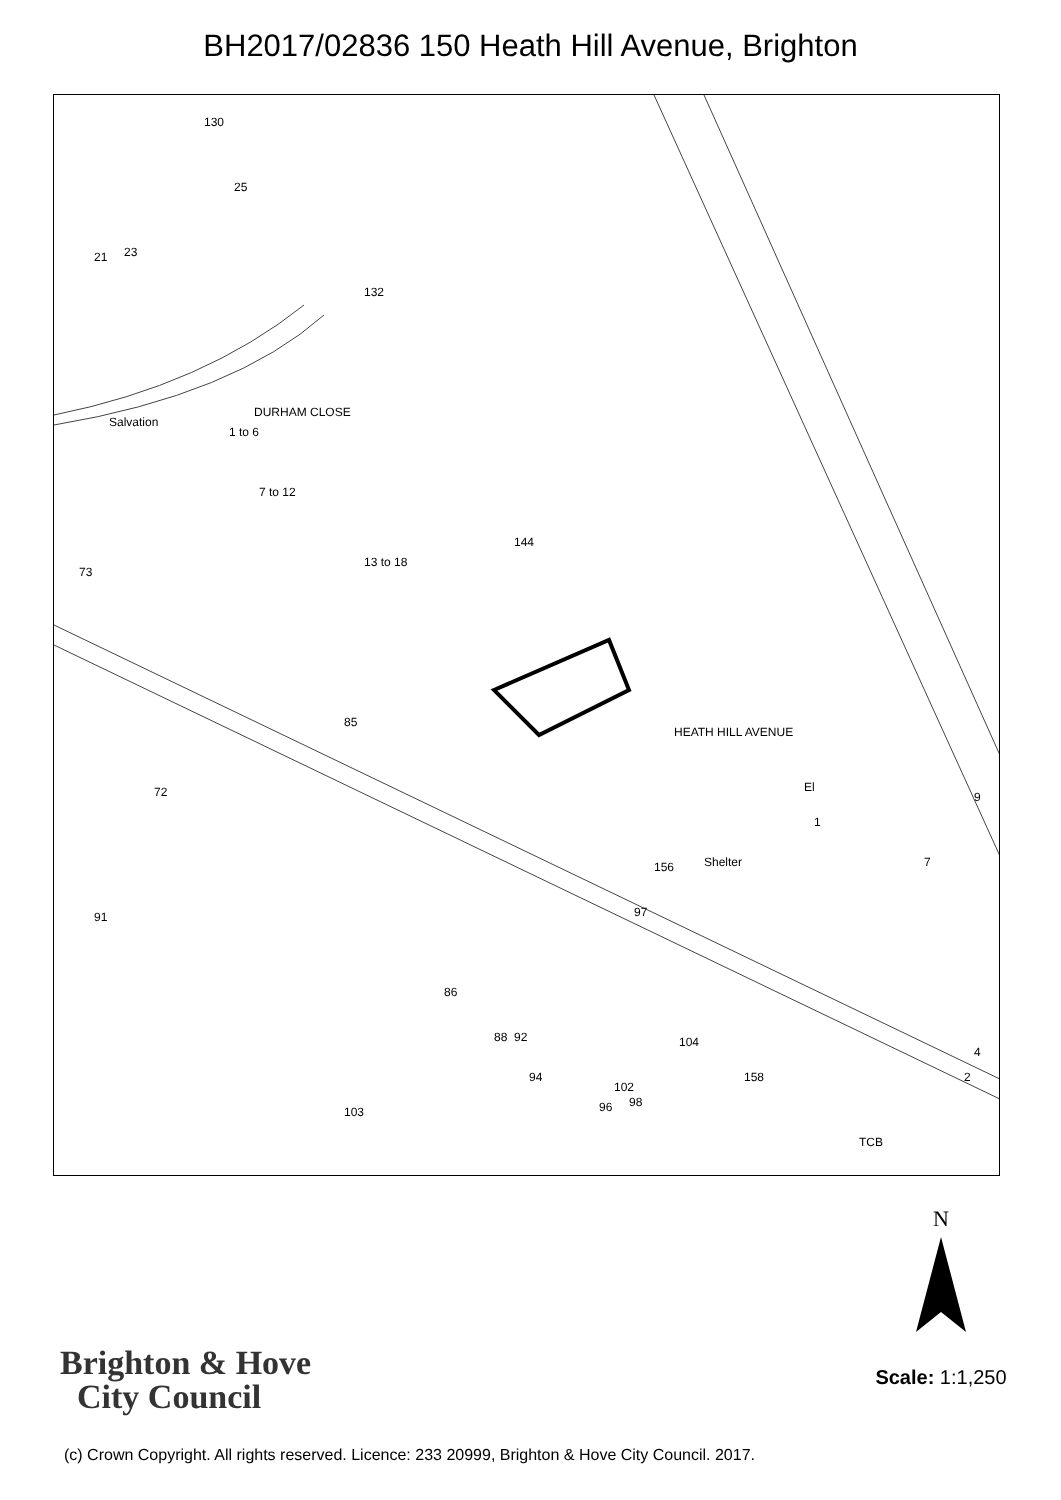BH2017/02836 150 Heath Hill Avenue, Brighton
130
25
21 23
132
Salvation
DURHAM CLOSE
1 to 6
7 to 12
13 to 18
144
73
85
72
HEATH HILL AVENUE
Shelter
El
9
1
7 156
97 91
86
88 92
94
102
96 98
104
158
4
2
TCB
103
Brighton & Hove
City Council
N
Scale: 1:1,250
(c) Crown Copyright. All rights reserved. Licence: 233 20999, Brighton & Hove City Council. 2017.